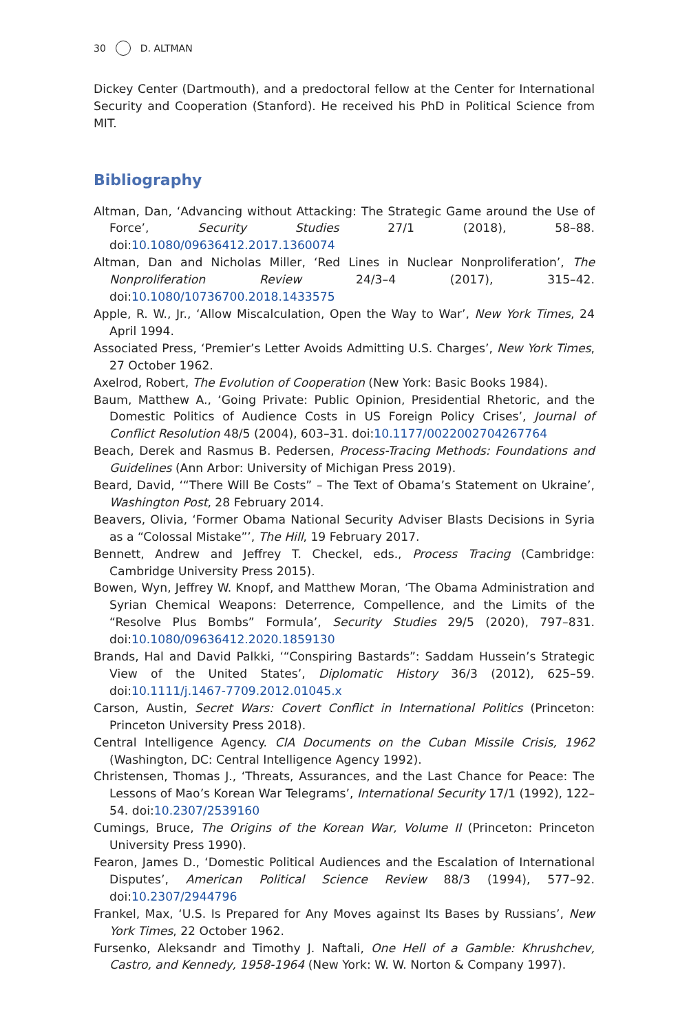30 D. ALTMAN
Dickey Center (Dartmouth), and a predoctoral fellow at the Center for International Security and Cooperation (Stanford). He received his PhD in Political Science from MIT.
Bibliography
Altman, Dan, ‘Advancing without Attacking: The Strategic Game around the Use of Force’, Security Studies 27/1 (2018), 58–88. doi:10.1080/09636412.2017.1360074
Altman, Dan and Nicholas Miller, ‘Red Lines in Nuclear Nonproliferation’, The Nonproliferation Review 24/3–4 (2017), 315–42. doi:10.1080/10736700.2018.1433575
Apple, R. W., Jr., ‘Allow Miscalculation, Open the Way to War’, New York Times, 24 April 1994.
Associated Press, ‘Premier’s Letter Avoids Admitting U.S. Charges’, New York Times, 27 October 1962.
Axelrod, Robert, The Evolution of Cooperation (New York: Basic Books 1984).
Baum, Matthew A., ‘Going Private: Public Opinion, Presidential Rhetoric, and the Domestic Politics of Audience Costs in US Foreign Policy Crises’, Journal of Conflict Resolution 48/5 (2004), 603–31. doi:10.1177/0022002704267764
Beach, Derek and Rasmus B. Pedersen, Process-Tracing Methods: Foundations and Guidelines (Ann Arbor: University of Michigan Press 2019).
Beard, David, ‘“There Will Be Costs” – The Text of Obama’s Statement on Ukraine’, Washington Post, 28 February 2014.
Beavers, Olivia, ‘Former Obama National Security Adviser Blasts Decisions in Syria as a “Colossal Mistake”’, The Hill, 19 February 2017.
Bennett, Andrew and Jeffrey T. Checkel, eds., Process Tracing (Cambridge: Cambridge University Press 2015).
Bowen, Wyn, Jeffrey W. Knopf, and Matthew Moran, ‘The Obama Administration and Syrian Chemical Weapons: Deterrence, Compellence, and the Limits of the “Resolve Plus Bombs” Formula’, Security Studies 29/5 (2020), 797–831. doi:10.1080/09636412.2020.1859130
Brands, Hal and David Palkki, ‘“Conspiring Bastards”: Saddam Hussein’s Strategic View of the United States’, Diplomatic History 36/3 (2012), 625–59. doi:10.1111/j.1467-7709.2012.01045.x
Carson, Austin, Secret Wars: Covert Conflict in International Politics (Princeton: Princeton University Press 2018).
Central Intelligence Agency. CIA Documents on the Cuban Missile Crisis, 1962 (Washington, DC: Central Intelligence Agency 1992).
Christensen, Thomas J., ‘Threats, Assurances, and the Last Chance for Peace: The Lessons of Mao’s Korean War Telegrams’, International Security 17/1 (1992), 122–54. doi:10.2307/2539160
Cumings, Bruce, The Origins of the Korean War, Volume II (Princeton: Princeton University Press 1990).
Fearon, James D., ‘Domestic Political Audiences and the Escalation of International Disputes’, American Political Science Review 88/3 (1994), 577–92. doi:10.2307/2944796
Frankel, Max, ‘U.S. Is Prepared for Any Moves against Its Bases by Russians’, New York Times, 22 October 1962.
Fursenko, Aleksandr and Timothy J. Naftali, One Hell of a Gamble: Khrushchev, Castro, and Kennedy, 1958-1964 (New York: W. W. Norton & Company 1997).